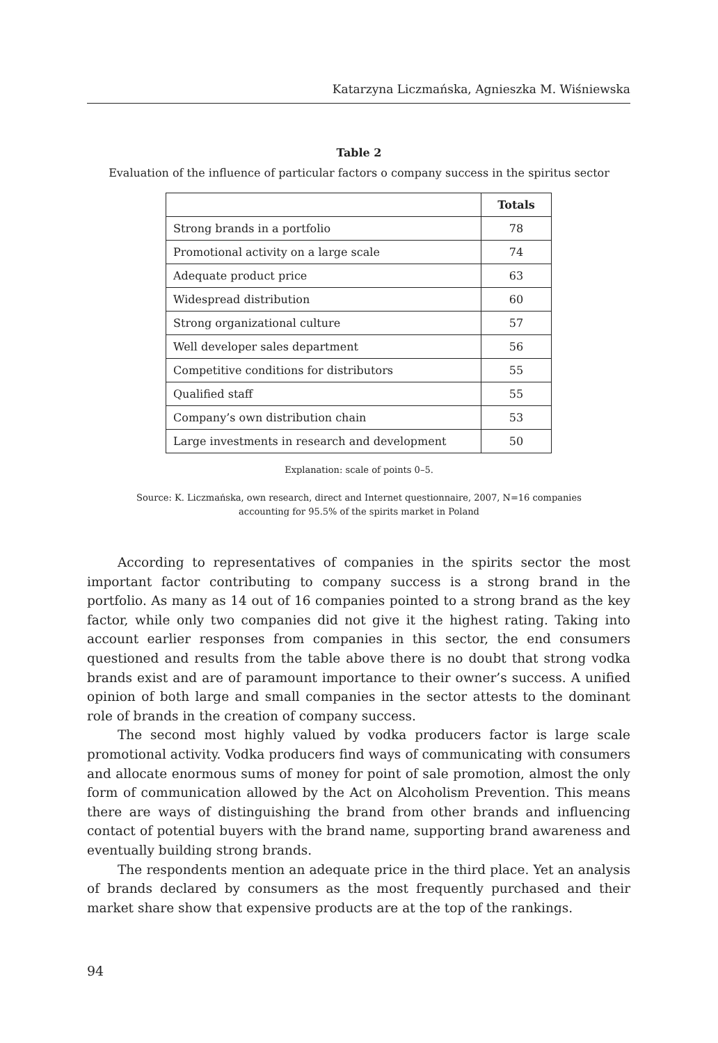Katarzyna Liczmańska, Agnieszka M. Wiśniewska
Table 2
Evaluation of the influence of particular factors o company success in the spiritus sector
| | Totals |
| --- | --- |
| Strong brands in a portfolio | 78 |
| Promotional activity on a large scale | 74 |
| Adequate product price | 63 |
| Widespread distribution | 60 |
| Strong organizational culture | 57 |
| Well developer sales department | 56 |
| Competitive conditions for distributors | 55 |
| Qualified staff | 55 |
| Company’s own distribution chain | 53 |
| Large investments in research and development | 50 |
Explanation: scale of points 0–5.
Source: K. Liczmańska, own research, direct and Internet questionnaire, 2007, N=16 companies
accounting for 95.5% of the spirits market in Poland
According to representatives of companies in the spirits sector the most important factor contributing to company success is a strong brand in the portfolio. As many as 14 out of 16 companies pointed to a strong brand as the key factor, while only two companies did not give it the highest rating. Taking into account earlier responses from companies in this sector, the end consumers questioned and results from the table above there is no doubt that strong vodka brands exist and are of paramount importance to their owner’s success. A unified opinion of both large and small companies in the sector attests to the dominant role of brands in the creation of company success.
The second most highly valued by vodka producers factor is large scale promotional activity. Vodka producers find ways of communicating with consumers and allocate enormous sums of money for point of sale promotion, almost the only form of communication allowed by the Act on Alcoholism Prevention. This means there are ways of distinguishing the brand from other brands and influencing contact of potential buyers with the brand name, supporting brand awareness and eventually building strong brands.
The respondents mention an adequate price in the third place. Yet an analysis of brands declared by consumers as the most frequently purchased and their market share show that expensive products are at the top of the rankings.
94